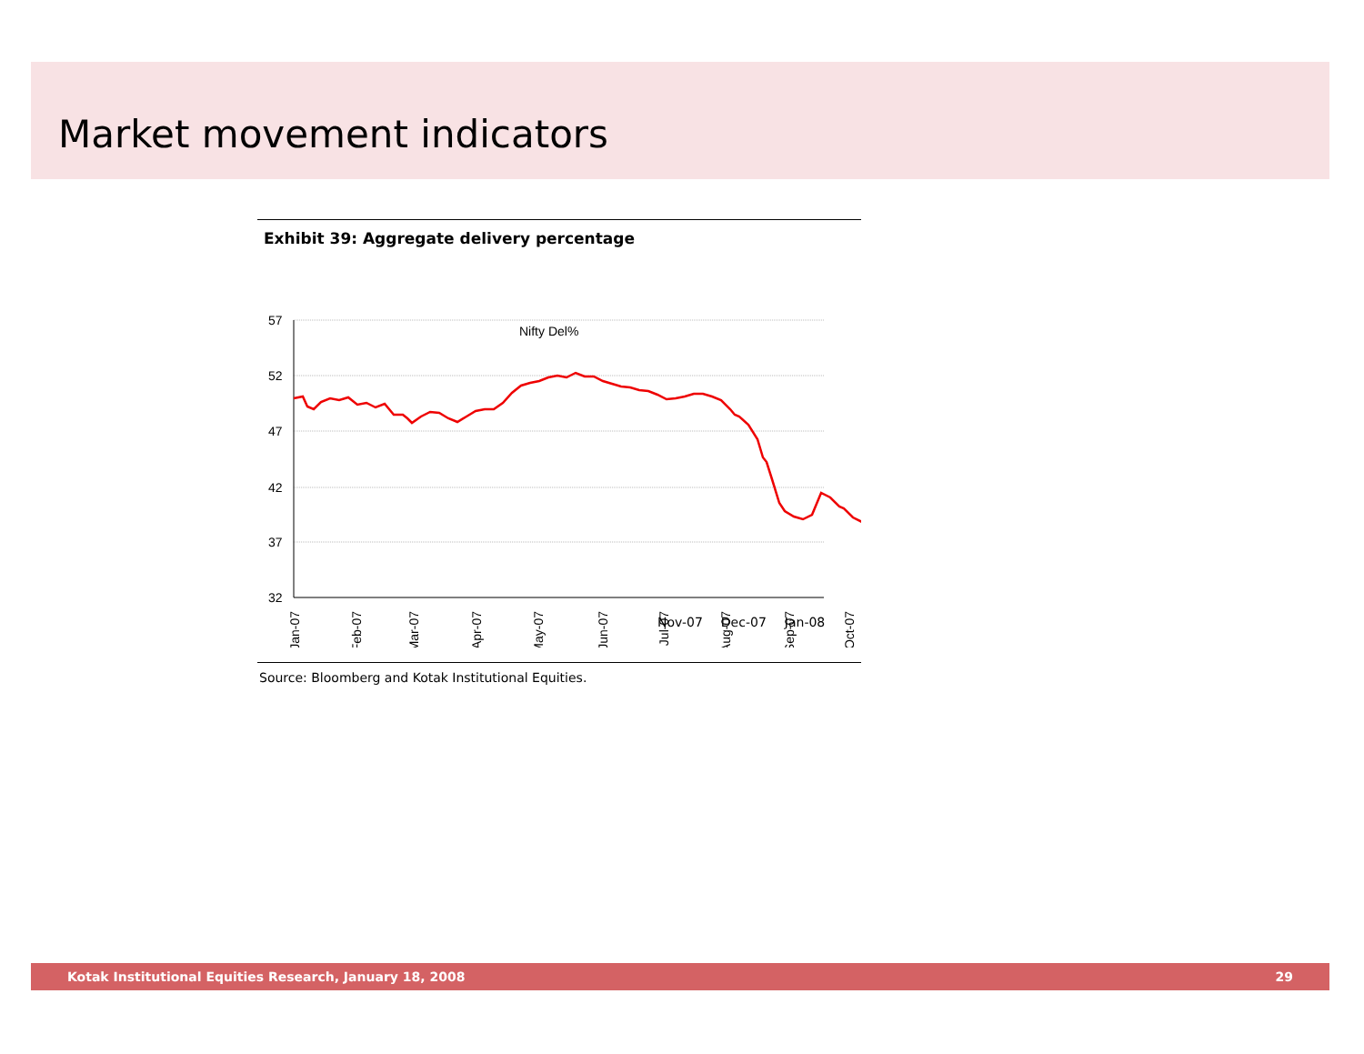Market movement indicators
Exhibit 39: Aggregate delivery percentage
57
52
47
42
37
32
Nifty Del%
Jan-07
Feb-07
Mar-07
Apr-07
May-07
Jun-07
Jul-07
Aug-07
Sep-07
Oct-07
Nov-07 Dec-07 Jan-08
Source: Bloomberg and Kotak Institutional Equities.
Kotak Institutional Equities Research, January 18, 2008 29